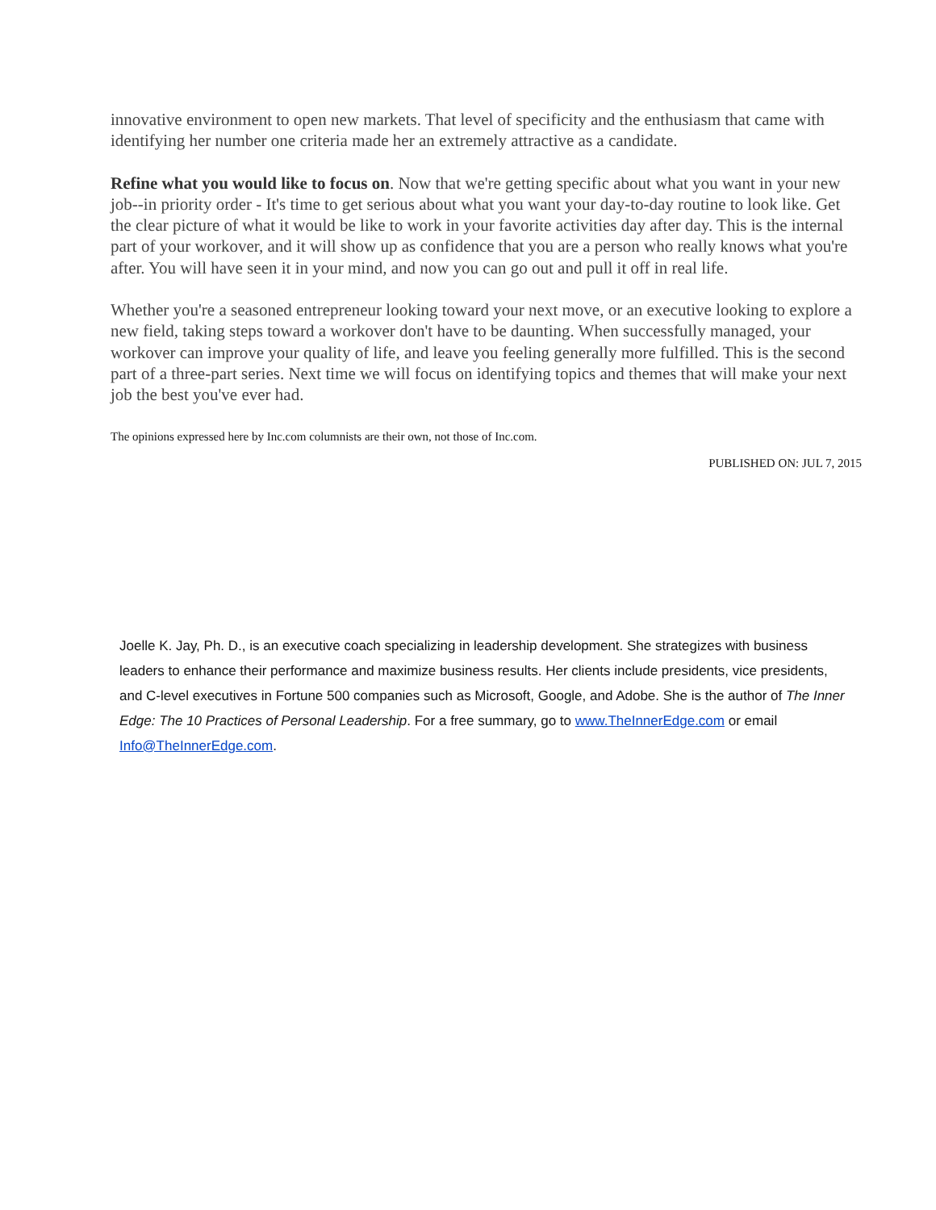innovative environment to open new markets. That level of specificity and the enthusiasm that came with identifying her number one criteria made her an extremely attractive as a candidate.
Refine what you would like to focus on. Now that we're getting specific about what you want in your new job--in priority order - It's time to get serious about what you want your day-to-day routine to look like. Get the clear picture of what it would be like to work in your favorite activities day after day. This is the internal part of your workover, and it will show up as confidence that you are a person who really knows what you're after. You will have seen it in your mind, and now you can go out and pull it off in real life.
Whether you're a seasoned entrepreneur looking toward your next move, or an executive looking to explore a new field, taking steps toward a workover don't have to be daunting. When successfully managed, your workover can improve your quality of life, and leave you feeling generally more fulfilled. This is the second part of a three-part series. Next time we will focus on identifying topics and themes that will make your next job the best you've ever had.
The opinions expressed here by Inc.com columnists are their own, not those of Inc.com.
PUBLISHED ON: JUL 7, 2015
Joelle K. Jay, Ph. D., is an executive coach specializing in leadership development. She strategizes with business leaders to enhance their performance and maximize business results. Her clients include presidents, vice presidents, and C-level executives in Fortune 500 companies such as Microsoft, Google, and Adobe. She is the author of The Inner Edge: The 10 Practices of Personal Leadership. For a free summary, go to www.TheInnerEdge.com or email Info@TheInnerEdge.com.